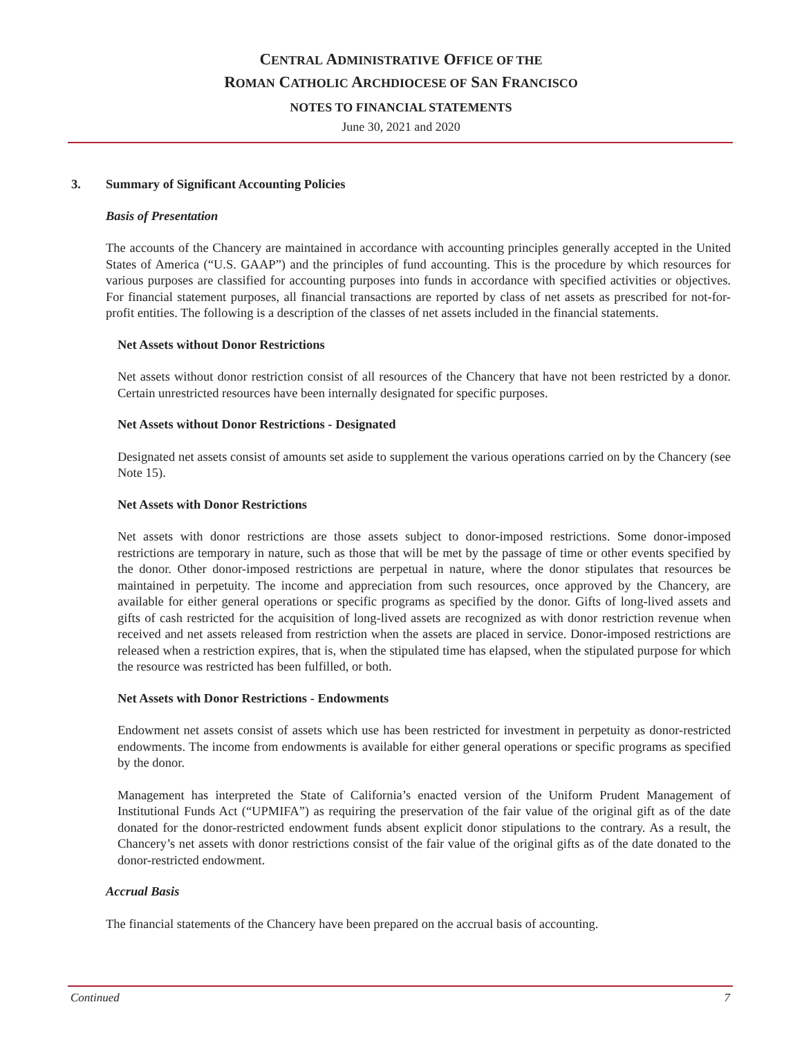CENTRAL ADMINISTRATIVE OFFICE OF THE
ROMAN CATHOLIC ARCHDIOCESE OF SAN FRANCISCO
NOTES TO FINANCIAL STATEMENTS
June 30, 2021 and 2020
3. Summary of Significant Accounting Policies
Basis of Presentation
The accounts of the Chancery are maintained in accordance with accounting principles generally accepted in the United States of America (“U.S. GAAP”) and the principles of fund accounting. This is the procedure by which resources for various purposes are classified for accounting purposes into funds in accordance with specified activities or objectives. For financial statement purposes, all financial transactions are reported by class of net assets as prescribed for not-for-profit entities. The following is a description of the classes of net assets included in the financial statements.
Net Assets without Donor Restrictions
Net assets without donor restriction consist of all resources of the Chancery that have not been restricted by a donor. Certain unrestricted resources have been internally designated for specific purposes.
Net Assets without Donor Restrictions - Designated
Designated net assets consist of amounts set aside to supplement the various operations carried on by the Chancery (see Note 15).
Net Assets with Donor Restrictions
Net assets with donor restrictions are those assets subject to donor-imposed restrictions. Some donor-imposed restrictions are temporary in nature, such as those that will be met by the passage of time or other events specified by the donor. Other donor-imposed restrictions are perpetual in nature, where the donor stipulates that resources be maintained in perpetuity. The income and appreciation from such resources, once approved by the Chancery, are available for either general operations or specific programs as specified by the donor. Gifts of long-lived assets and gifts of cash restricted for the acquisition of long-lived assets are recognized as with donor restriction revenue when received and net assets released from restriction when the assets are placed in service. Donor-imposed restrictions are released when a restriction expires, that is, when the stipulated time has elapsed, when the stipulated purpose for which the resource was restricted has been fulfilled, or both.
Net Assets with Donor Restrictions - Endowments
Endowment net assets consist of assets which use has been restricted for investment in perpetuity as donor-restricted endowments. The income from endowments is available for either general operations or specific programs as specified by the donor.
Management has interpreted the State of California’s enacted version of the Uniform Prudent Management of Institutional Funds Act (“UPMIFA”) as requiring the preservation of the fair value of the original gift as of the date donated for the donor-restricted endowment funds absent explicit donor stipulations to the contrary. As a result, the Chancery’s net assets with donor restrictions consist of the fair value of the original gifts as of the date donated to the donor-restricted endowment.
Accrual Basis
The financial statements of the Chancery have been prepared on the accrual basis of accounting.
Continued 7